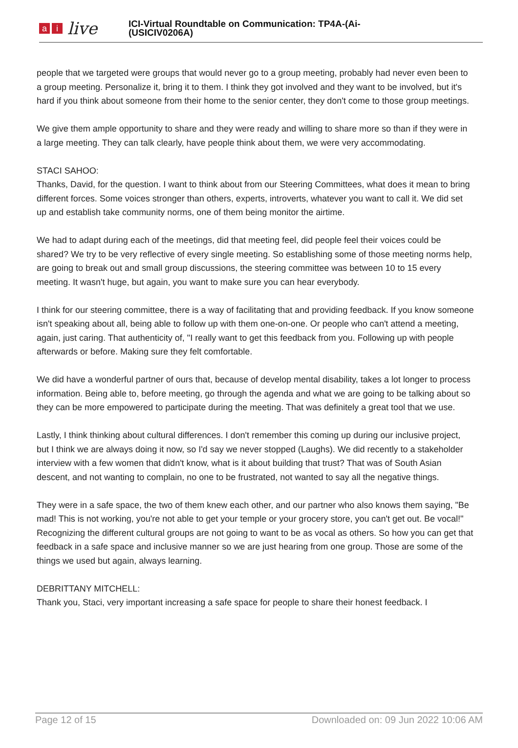ai live
ICI-Virtual Roundtable on Communication: TP4A-(Ai-
(USICIV0206A)
people that we targeted were groups that would never go to a group meeting, probably had never even been to a group meeting. Personalize it, bring it to them. I think they got involved and they want to be involved, but it's hard if you think about someone from their home to the senior center, they don't come to those group meetings.
We give them ample opportunity to share and they were ready and willing to share more so than if they were in a large meeting. They can talk clearly, have people think about them, we were very accommodating.
STACI SAHOO:
Thanks, David, for the question. I want to think about from our Steering Committees, what does it mean to bring different forces. Some voices stronger than others, experts, introverts, whatever you want to call it. We did set up and establish take community norms, one of them being monitor the airtime.
We had to adapt during each of the meetings, did that meeting feel, did people feel their voices could be shared? We try to be very reflective of every single meeting. So establishing some of those meeting norms help, are going to break out and small group discussions, the steering committee was between 10 to 15 every meeting. It wasn't huge, but again, you want to make sure you can hear everybody.
I think for our steering committee, there is a way of facilitating that and providing feedback. If you know someone isn't speaking about all, being able to follow up with them one-on-one. Or people who can't attend a meeting, again, just caring. That authenticity of, "I really want to get this feedback from you. Following up with people afterwards or before. Making sure they felt comfortable.
We did have a wonderful partner of ours that, because of develop mental disability, takes a lot longer to process information. Being able to, before meeting, go through the agenda and what we are going to be talking about so they can be more empowered to participate during the meeting. That was definitely a great tool that we use.
Lastly, I think thinking about cultural differences. I don't remember this coming up during our inclusive project, but I think we are always doing it now, so I'd say we never stopped (Laughs). We did recently to a stakeholder interview with a few women that didn't know, what is it about building that trust? That was of South Asian descent, and not wanting to complain, no one to be frustrated, not wanted to say all the negative things.
They were in a safe space, the two of them knew each other, and our partner who also knows them saying, "Be mad! This is not working, you're not able to get your temple or your grocery store, you can't get out. Be vocal!" Recognizing the different cultural groups are not going to want to be as vocal as others. So how you can get that feedback in a safe space and inclusive manner so we are just hearing from one group. Those are some of the things we used but again, always learning.
DEBRITTANY MITCHELL:
Thank you, Staci, very important increasing a safe space for people to share their honest feedback. I
Page 12 of 15 Downloaded on: 09 Jun 2022 10:06 AM